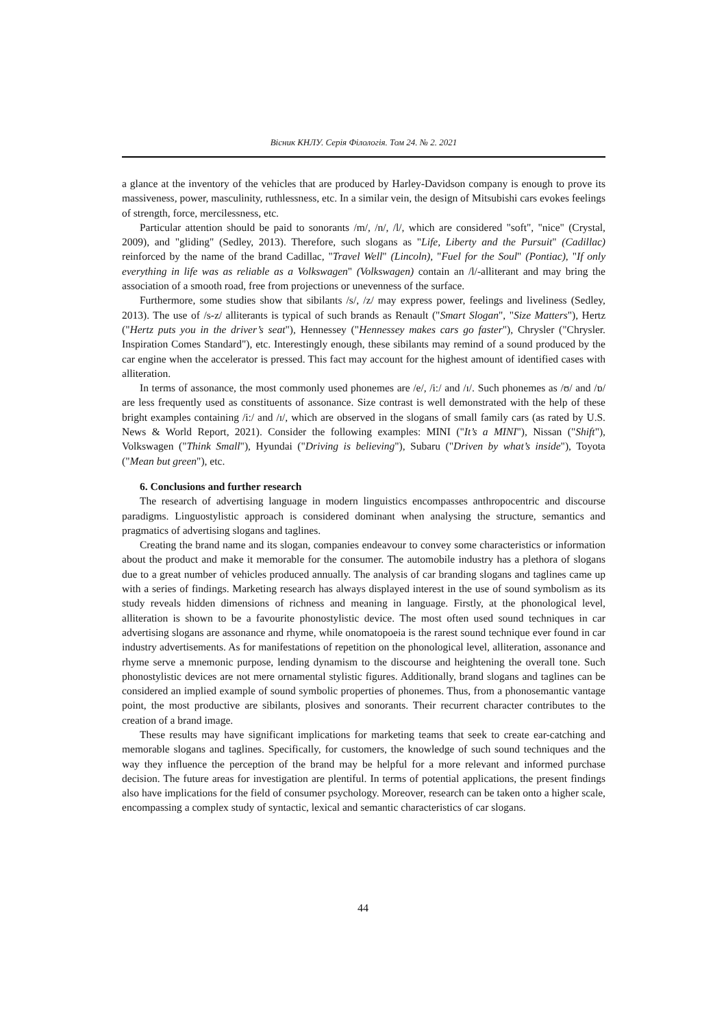Вісник КНЛУ. Серія Філологія. Том 24. № 2. 2021
a glance at the inventory of the vehicles that are produced by Harley-Davidson company is enough to prove its massiveness, power, masculinity, ruthlessness, etc. In a similar vein, the design of Mitsubishi cars evokes feelings of strength, force, mercilessness, etc.
Particular attention should be paid to sonorants /m/, /n/, /l/, which are considered "soft", "nice" (Crystal, 2009), and "gliding" (Sedley, 2013). Therefore, such slogans as "Life, Liberty and the Pursuit" (Cadillac) reinforced by the name of the brand Cadillac, "Travel Well" (Lincoln), "Fuel for the Soul" (Pontiac), "If only everything in life was as reliable as a Volkswagen" (Volkswagen) contain an /l/-alliterant and may bring the association of a smooth road, free from projections or unevenness of the surface.
Furthermore, some studies show that sibilants /s/, /z/ may express power, feelings and liveliness (Sedley, 2013). The use of /s-z/ alliterants is typical of such brands as Renault ("Smart Slogan", "Size Matters"), Hertz ("Hertz puts you in the driver’s seat"), Hennessey ("Hennessey makes cars go faster"), Chrysler ("Chrysler. Inspiration Comes Standard"), etc. Interestingly enough, these sibilants may remind of a sound produced by the car engine when the accelerator is pressed. This fact may account for the highest amount of identified cases with alliteration.
In terms of assonance, the most commonly used phonemes are /e/, /i:/ and /ɪ/. Such phonemes as /ʊ/ and /ɒ/ are less frequently used as constituents of assonance. Size contrast is well demonstrated with the help of these bright examples containing /i:/ and /ɪ/, which are observed in the slogans of small family cars (as rated by U.S. News & World Report, 2021). Consider the following examples: MINI ("It’s a MINI"), Nissan ("Shift"), Volkswagen ("Think Small"), Hyundai ("Driving is believing"), Subaru ("Driven by what’s inside"), Toyota ("Mean but green"), etc.
6. Conclusions and further research
The research of advertising language in modern linguistics encompasses anthropocentric and discourse paradigms. Linguostylistic approach is considered dominant when analysing the structure, semantics and pragmatics of advertising slogans and taglines.
Creating the brand name and its slogan, companies endeavour to convey some characteristics or information about the product and make it memorable for the consumer. The automobile industry has a plethora of slogans due to a great number of vehicles produced annually. The analysis of car branding slogans and taglines came up with a series of findings. Marketing research has always displayed interest in the use of sound symbolism as its study reveals hidden dimensions of richness and meaning in language. Firstly, at the phonological level, alliteration is shown to be a favourite phonostylistic device. The most often used sound techniques in car advertising slogans are assonance and rhyme, while onomatopoeia is the rarest sound technique ever found in car industry advertisements. As for manifestations of repetition on the phonological level, alliteration, assonance and rhyme serve a mnemonic purpose, lending dynamism to the discourse and heightening the overall tone. Such phonostylistic devices are not mere ornamental stylistic figures. Additionally, brand slogans and taglines can be considered an implied example of sound symbolic properties of phonemes. Thus, from a phonosemantic vantage point, the most productive are sibilants, plosives and sonorants. Their recurrent character contributes to the creation of a brand image.
These results may have significant implications for marketing teams that seek to create ear-catching and memorable slogans and taglines. Specifically, for customers, the knowledge of such sound techniques and the way they influence the perception of the brand may be helpful for a more relevant and informed purchase decision. The future areas for investigation are plentiful. In terms of potential applications, the present findings also have implications for the field of consumer psychology. Moreover, research can be taken onto a higher scale, encompassing a complex study of syntactic, lexical and semantic characteristics of car slogans.
44